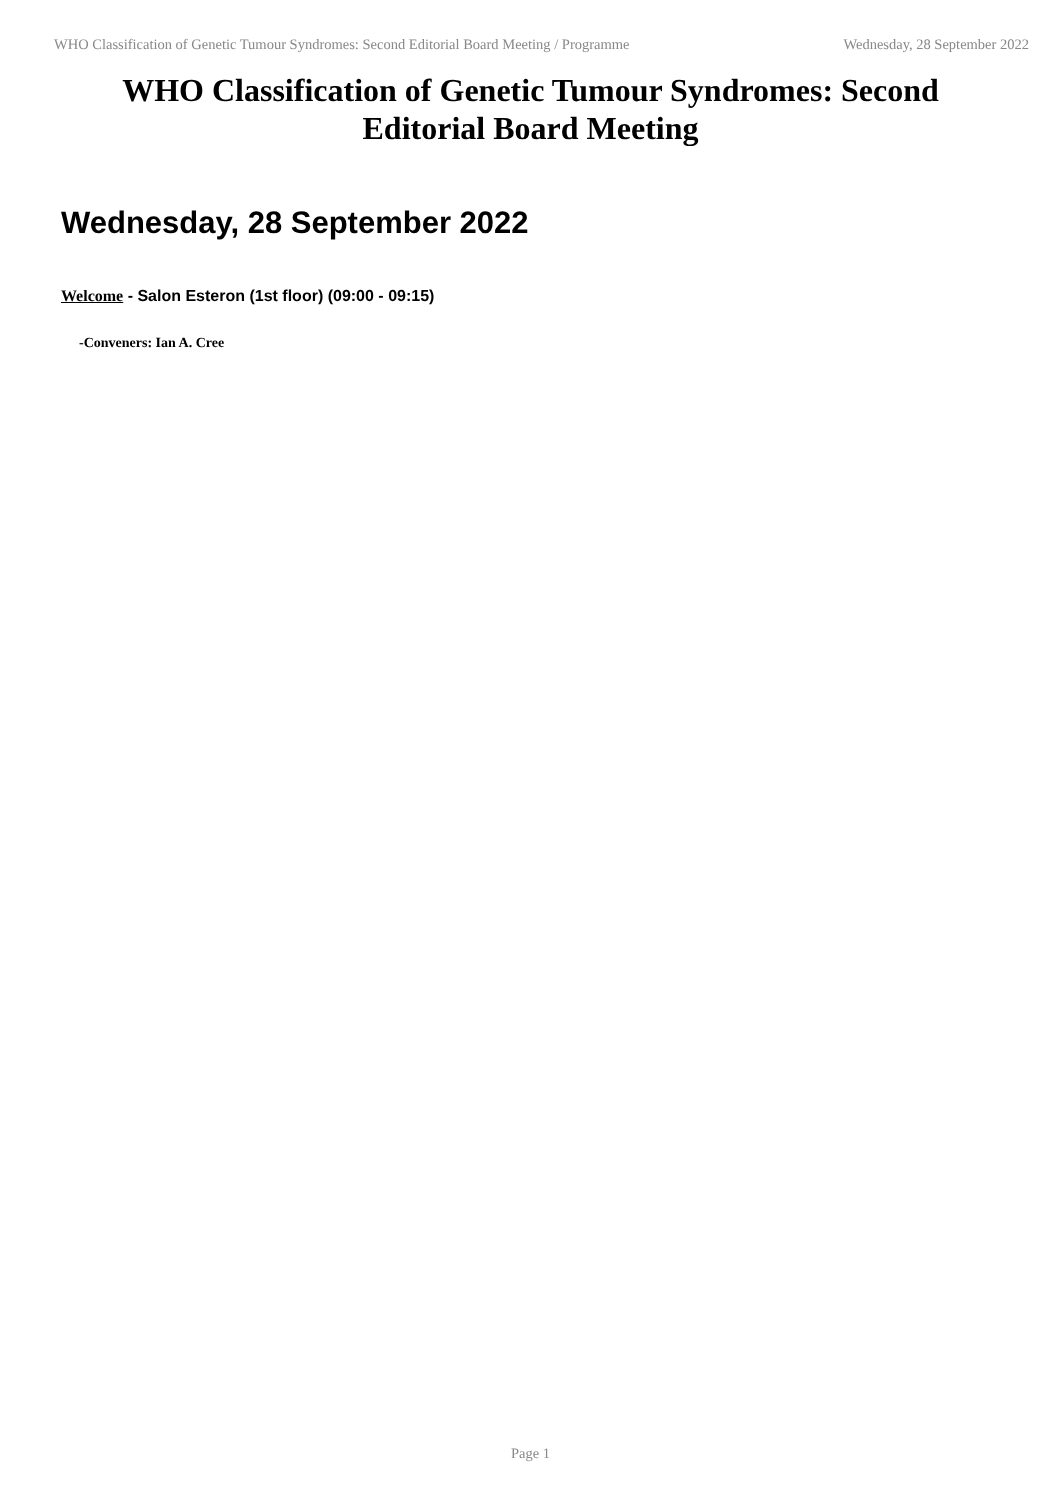WHO Classification of Genetic Tumour Syndromes: Second Editorial Board Meeting / Programme Wednesday, 28 September 2022
WHO Classification of Genetic Tumour Syndromes: Second Editorial Board Meeting
Wednesday, 28 September 2022
Welcome - Salon Esteron (1st floor) (09:00 - 09:15)
-Conveners: Ian A. Cree
Page 1